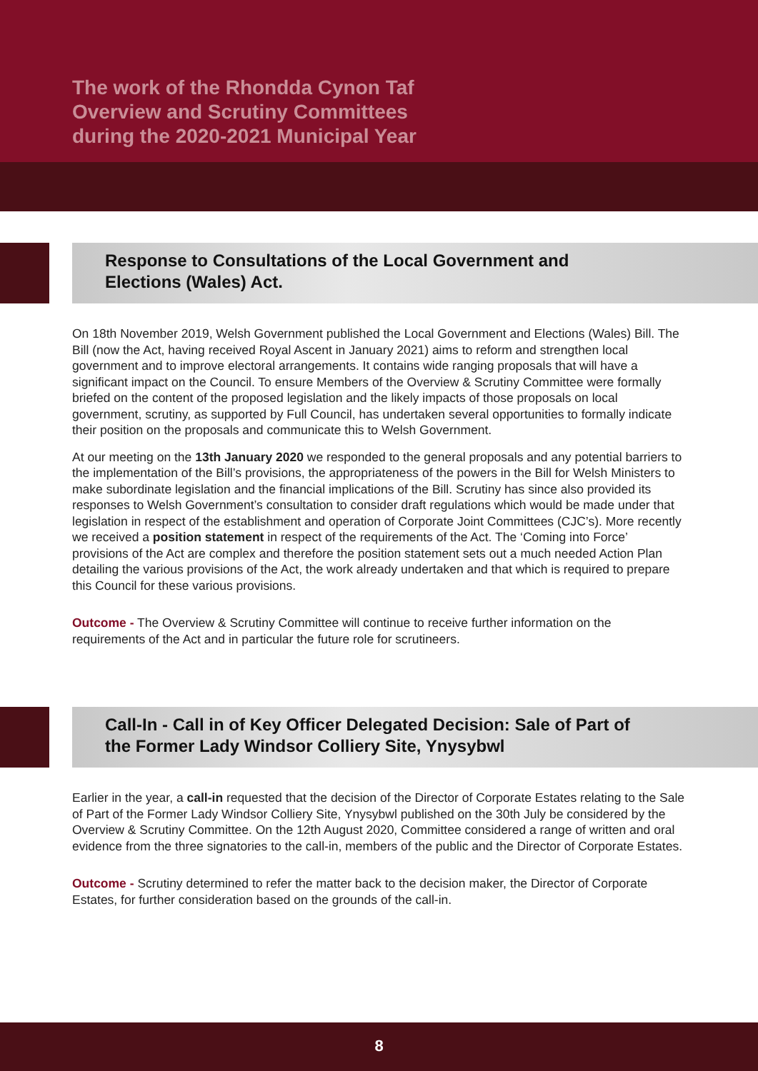The work of the Rhondda Cynon Taf
Overview and Scrutiny Committees
during the 2020-2021 Municipal Year
Response to Consultations of the Local Government and
Elections (Wales) Act.
On 18th November 2019, Welsh Government published the Local Government and Elections (Wales) Bill. The Bill (now the Act, having received Royal Ascent in January 2021) aims to reform and strengthen local government and to improve electoral arrangements. It contains wide ranging proposals that will have a significant impact on the Council. To ensure Members of the Overview & Scrutiny Committee were formally briefed on the content of the proposed legislation and the likely impacts of those proposals on local government, scrutiny, as supported by Full Council, has undertaken several opportunities to formally indicate their position on the proposals and communicate this to Welsh Government.
At our meeting on the 13th January 2020 we responded to the general proposals and any potential barriers to the implementation of the Bill’s provisions, the appropriateness of the powers in the Bill for Welsh Ministers to make subordinate legislation and the financial implications of the Bill. Scrutiny has since also provided its responses to Welsh Government’s consultation to consider draft regulations which would be made under that legislation in respect of the establishment and operation of Corporate Joint Committees (CJC’s). More recently we received a position statement in respect of the requirements of the Act. The ‘Coming into Force’ provisions of the Act are complex and therefore the position statement sets out a much needed Action Plan detailing the various provisions of the Act, the work already undertaken and that which is required to prepare this Council for these various provisions.
Outcome - The Overview & Scrutiny Committee will continue to receive further information on the requirements of the Act and in particular the future role for scrutineers.
Call-In - Call in of Key Officer Delegated Decision: Sale of Part of
the Former Lady Windsor Colliery Site, Ynysybwl
Earlier in the year, a call-in requested that the decision of the Director of Corporate Estates relating to the Sale of Part of the Former Lady Windsor Colliery Site, Ynysybwl published on the 30th July be considered by the Overview & Scrutiny Committee. On the 12th August 2020, Committee considered a range of written and oral evidence from the three signatories to the call-in, members of the public and the Director of Corporate Estates.
Outcome - Scrutiny determined to refer the matter back to the decision maker, the Director of Corporate Estates, for further consideration based on the grounds of the call-in.
8